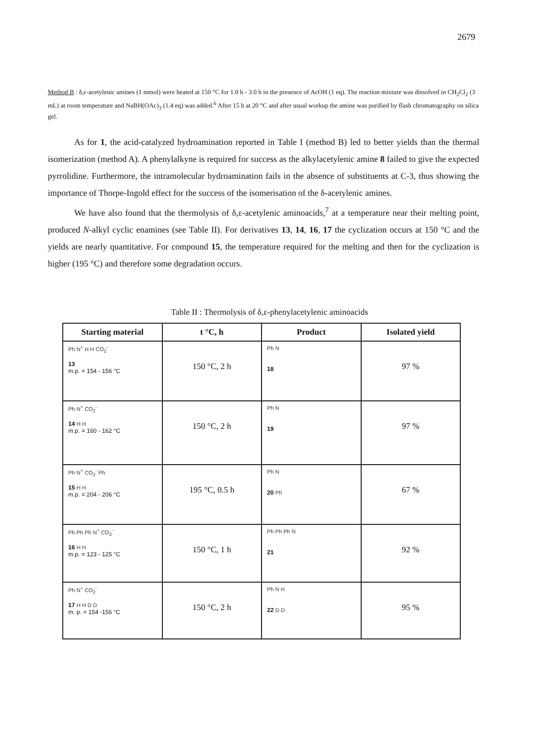2679
Method B : δ,ε-acetylenic amines (1 mmol) were heated at 150 °C for 1.0 h - 3.0 h in the presence of AcOH (1 eq). The reaction mixture was dissolved in CH<sub>2</sub>Cl<sub>2</sub> (3 mL) at room temperature and NaBH(OAc)<sub>3</sub> (1.4 eq) was added.<sup>6</sup> After 15 h at 20 °C and after usual workup the amine was purified by flash chromatography on silica gel.
As for 1, the acid-catalyzed hydroamination reported in Table I (method B) led to better yields than the thermal isomerization (method A). A phenylalkyne is required for success as the alkylacetylenic amine 8 failed to give the expected pyrrolidine. Furthermore, the intramolecular hydroamination fails in the absence of substituents at C-3, thus showing the importance of Thorpe-Ingold effect for the success of the isomerisation of the δ-acetylenic amines.
We have also found that the thermolysis of δ,ε-acetylenic aminoacids,<sup>7</sup> at a temperature near their melting point, produced N-alkyl cyclic enamines (see Table II). For derivatives 13, 14, 16, 17 the cyclization occurs at 150 °C and the yields are nearly quantitative. For compound 15, the temperature required for the melting and then for the cyclization is higher (195 °C) and therefore some degradation occurs.
Table II : Thermolysis of δ,ε-phenylacetylenic aminoacids
| Starting material | t °C, h | Product | Isolated yield |
| --- | --- | --- | --- |
| Ph N<sup>+</sup> H H CO<sub>2</sub><sup>-</sup> 13 m.p. = 154 - 156 °C | 150 °C, 2 h | Ph N 18 | 97 % |
| Ph N<sup>+</sup> CO<sub>2</sub><sup>-</sup> 14 H H m.p. = 160 - 162 °C | 150 °C, 2 h | Ph N 19 | 97 % |
| Ph N<sup>+</sup> CO<sub>2</sub><sup>-</sup> Ph 15 H H m.p. = 204 - 206 °C | 195 °C, 0.5 h | Ph N 20 Ph | 67 % |
| Ph Ph Ph N<sup>+</sup> CO<sub>2</sub><sup>-</sup> 16 H H m.p. = 123 - 125 °C | 150 °C, 1 h | Ph Ph Ph N 21 | 92 % |
| Ph N<sup>+</sup> CO<sub>2</sub><sup>-</sup> 17 H H D D m. p. = 154 -156 °C | 150 °C, 2 h | Ph N H 22 D D | 95 % |